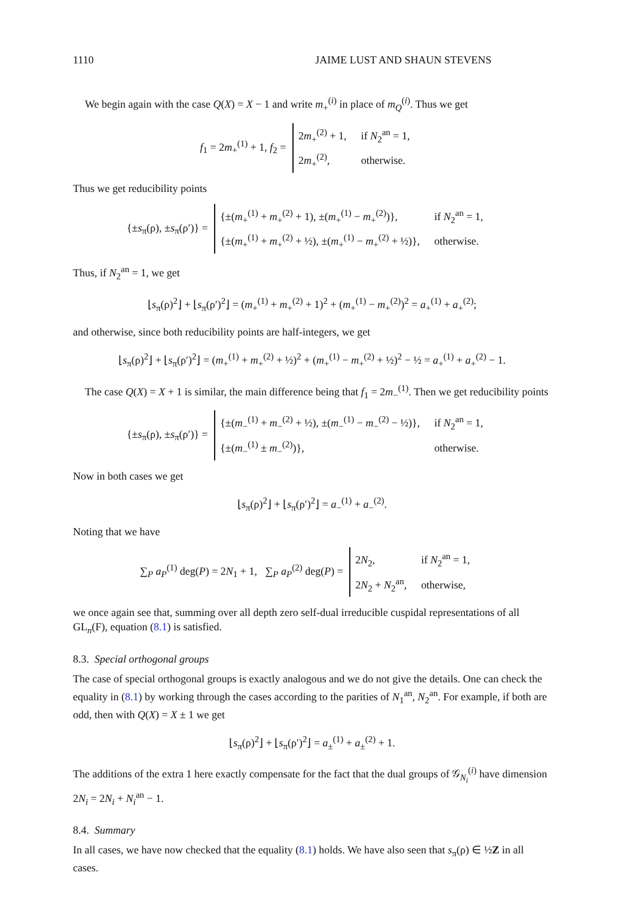1110 JAIME LUST AND SHAUN STEVENS
We begin again with the case Q(X) = X − 1 and write m<sub>+</sub><sup>(i)</sup> in place of m<sub>Q</sub><sup>(i)</sup>. Thus we get
f<sub>1</sub> = 2m<sub>+</sub><sup>(1)</sup> + 1, f<sub>2</sub> =
2m<sub>+</sub><sup>(2)</sup> + 1,
if N<sub>2</sub><sup>an</sup> = 1,
2m<sub>+</sub><sup>(2)</sup>,
otherwise.
Thus we get reducibility points
{±s<sub>π</sub>(ρ), ±s<sub>π</sub>(ρ′)} =
{±(m<sub>+</sub><sup>(1)</sup> + m<sub>+</sub><sup>(2)</sup> + 1), ±(m<sub>+</sub><sup>(1)</sup> − m<sub>+</sub><sup>(2)</sup>)},
if N<sub>2</sub><sup>an</sup> = 1,
{±(m<sub>+</sub><sup>(1)</sup> + m<sub>+</sub><sup>(2)</sup> + ½), ±(m<sub>+</sub><sup>(1)</sup> − m<sub>+</sub><sup>(2)</sup> + ½)},
otherwise.
Thus, if N<sub>2</sub><sup>an</sup> = 1, we get
⌊s<sub>π</sub>(ρ)<sup>2</sup>⌋ + ⌊s<sub>π</sub>(ρ′)<sup>2</sup>⌋ = (m<sub>+</sub><sup>(1)</sup> + m<sub>+</sub><sup>(2)</sup> + 1)<sup>2</sup> + (m<sub>+</sub><sup>(1)</sup> − m<sub>+</sub><sup>(2)</sup>)<sup>2</sup> = a<sub>+</sub><sup>(1)</sup> + a<sub>+</sub><sup>(2)</sup>;
and otherwise, since both reducibility points are half-integers, we get
⌊s<sub>π</sub>(ρ)<sup>2</sup>⌋ + ⌊s<sub>π</sub>(ρ′)<sup>2</sup>⌋ = (m<sub>+</sub><sup>(1)</sup> + m<sub>+</sub><sup>(2)</sup> + ½)<sup>2</sup> + (m<sub>+</sub><sup>(1)</sup> − m<sub>+</sub><sup>(2)</sup> + ½)<sup>2</sup> − ½ = a<sub>+</sub><sup>(1)</sup> + a<sub>+</sub><sup>(2)</sup> − 1.
The case Q(X) = X + 1 is similar, the main difference being that f<sub>1</sub> = 2m<sub>−</sub><sup>(1)</sup>. Then we get reducibility points
{±s<sub>π</sub>(ρ), ±s<sub>π</sub>(ρ′)} =
{±(m<sub>−</sub><sup>(1)</sup> + m<sub>−</sub><sup>(2)</sup> + ½), ±(m<sub>−</sub><sup>(1)</sup> − m<sub>−</sub><sup>(2)</sup> − ½)},
if N<sub>2</sub><sup>an</sup> = 1,
{±(m<sub>−</sub><sup>(1)</sup> ± m<sub>−</sub><sup>(2)</sup>)},
otherwise.
Now in both cases we get
⌊s<sub>π</sub>(ρ)<sup>2</sup>⌋ + ⌊s<sub>π</sub>(ρ′)<sup>2</sup>⌋ = a<sub>−</sub><sup>(1)</sup> + a<sub>−</sub><sup>(2)</sup>.
Noting that we have
∑<sub>P</sub> a<sub>P</sub><sup>(1)</sup> deg(P) = 2N<sub>1</sub> + 1, ∑<sub>P</sub> a<sub>P</sub><sup>(2)</sup> deg(P) =
2N<sub>2</sub>,
if N<sub>2</sub><sup>an</sup> = 1,
2N<sub>2</sub> + N<sub>2</sub><sup>an</sup>,
otherwise,
we once again see that, summing over all depth zero self-dual irreducible cuspidal representations of all GL<sub>n</sub>(F), equation (8.1) is satisfied.
8.3. Special orthogonal groups
The case of special orthogonal groups is exactly analogous and we do not give the details. One can check the equality in (8.1) by working through the cases according to the parities of N<sub>1</sub><sup>an</sup>, N<sub>2</sub><sup>an</sup>. For example, if both are odd, then with Q(X) = X ± 1 we get
⌊s<sub>π</sub>(ρ)<sup>2</sup>⌋ + ⌊s<sub>π</sub>(ρ′)<sup>2</sup>⌋ = a<sub>±</sub><sup>(1)</sup> + a<sub>±</sub><sup>(2)</sup> + 1.
The additions of the extra 1 here exactly compensate for the fact that the dual groups of 𝒢<sub>N<sub>i</sub></sub><sup>(i)</sup> have dimension 2N<sub>i</sub> = 2N<sub>i</sub> + N<sub>i</sub><sup>an</sup> − 1.
8.4. Summary
In all cases, we have now checked that the equality (8.1) holds. We have also seen that s<sub>π</sub>(ρ) ∈ ½Z in all cases.